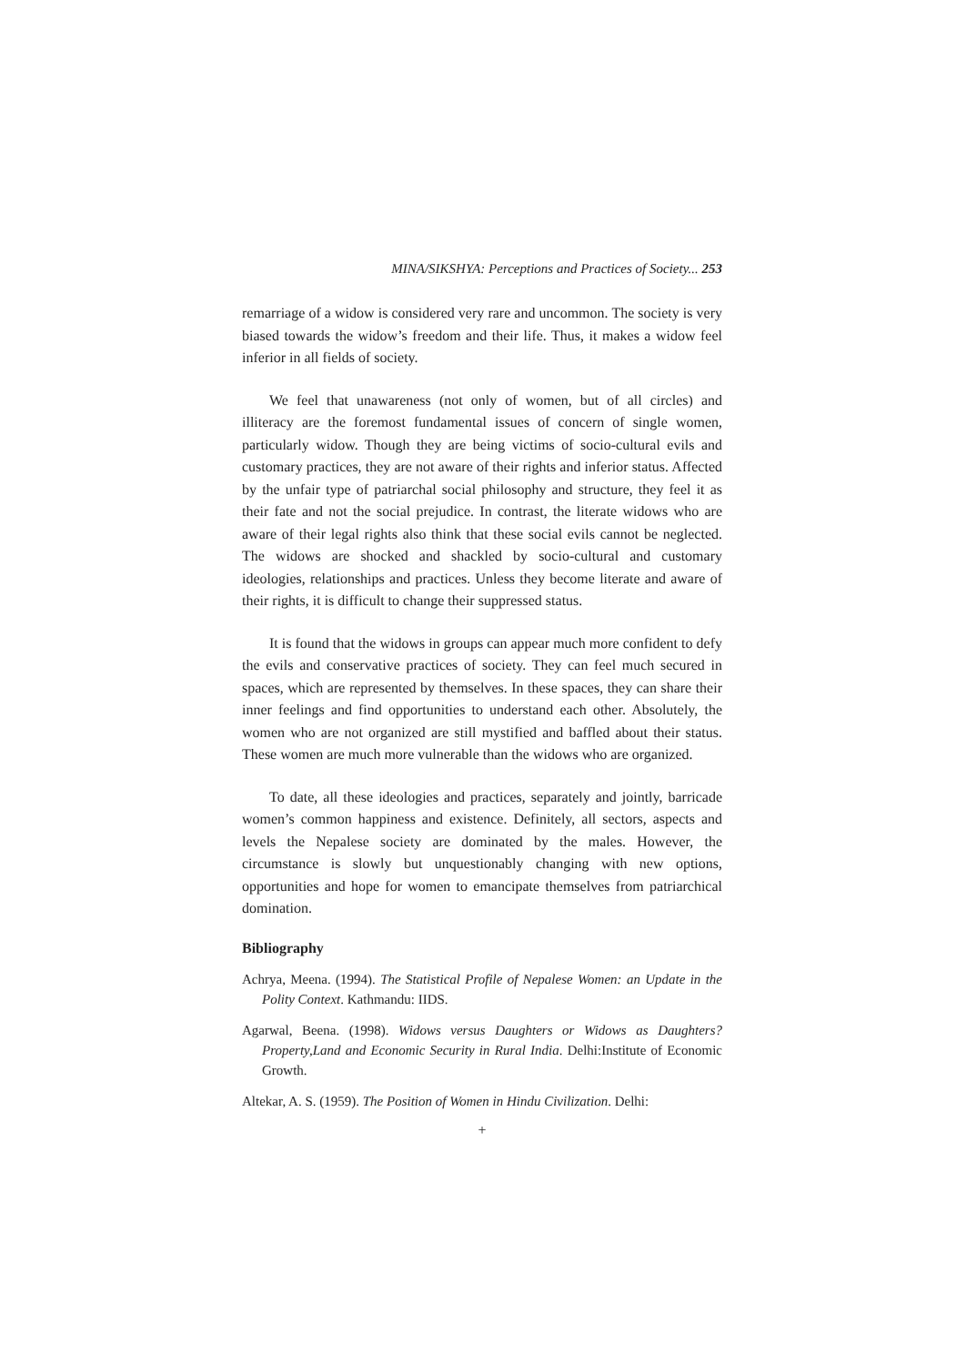MINA/SIKSHYA: Perceptions and Practices of Society... 253
remarriage of a widow is considered very rare and uncommon. The society is very biased towards the widow’s freedom and their life. Thus, it makes a widow feel inferior in all fields of society.
We feel that unawareness (not only of women, but of all circles) and illiteracy are the foremost fundamental issues of concern of single women, particularly widow. Though they are being victims of socio-cultural evils and customary practices, they are not aware of their rights and inferior status. Affected by the unfair type of patriarchal social philosophy and structure, they feel it as their fate and not the social prejudice. In contrast, the literate widows who are aware of their legal rights also think that these social evils cannot be neglected. The widows are shocked and shackled by socio-cultural and customary ideologies, relationships and practices. Unless they become literate and aware of their rights, it is difficult to change their suppressed status.
It is found that the widows in groups can appear much more confident to defy the evils and conservative practices of society. They can feel much secured in spaces, which are represented by themselves. In these spaces, they can share their inner feelings and find opportunities to understand each other. Absolutely, the women who are not organized are still mystified and baffled about their status. These women are much more vulnerable than the widows who are organized.
To date, all these ideologies and practices, separately and jointly, barricade women’s common happiness and existence. Definitely, all sectors, aspects and levels the Nepalese society are dominated by the males. However, the circumstance is slowly but unquestionably changing with new options, opportunities and hope for women to emancipate themselves from patriarchical domination.
Bibliography
Achrya, Meena. (1994). The Statistical Profile of Nepalese Women: an Update in the Polity Context. Kathmandu: IIDS.
Agarwal, Beena. (1998). Widows versus Daughters or Widows as Daughters? Property,Land and Economic Security in Rural India. Delhi:Institute of Economic Growth.
Altekar, A. S. (1959). The Position of Women in Hindu Civilization. Delhi:
+